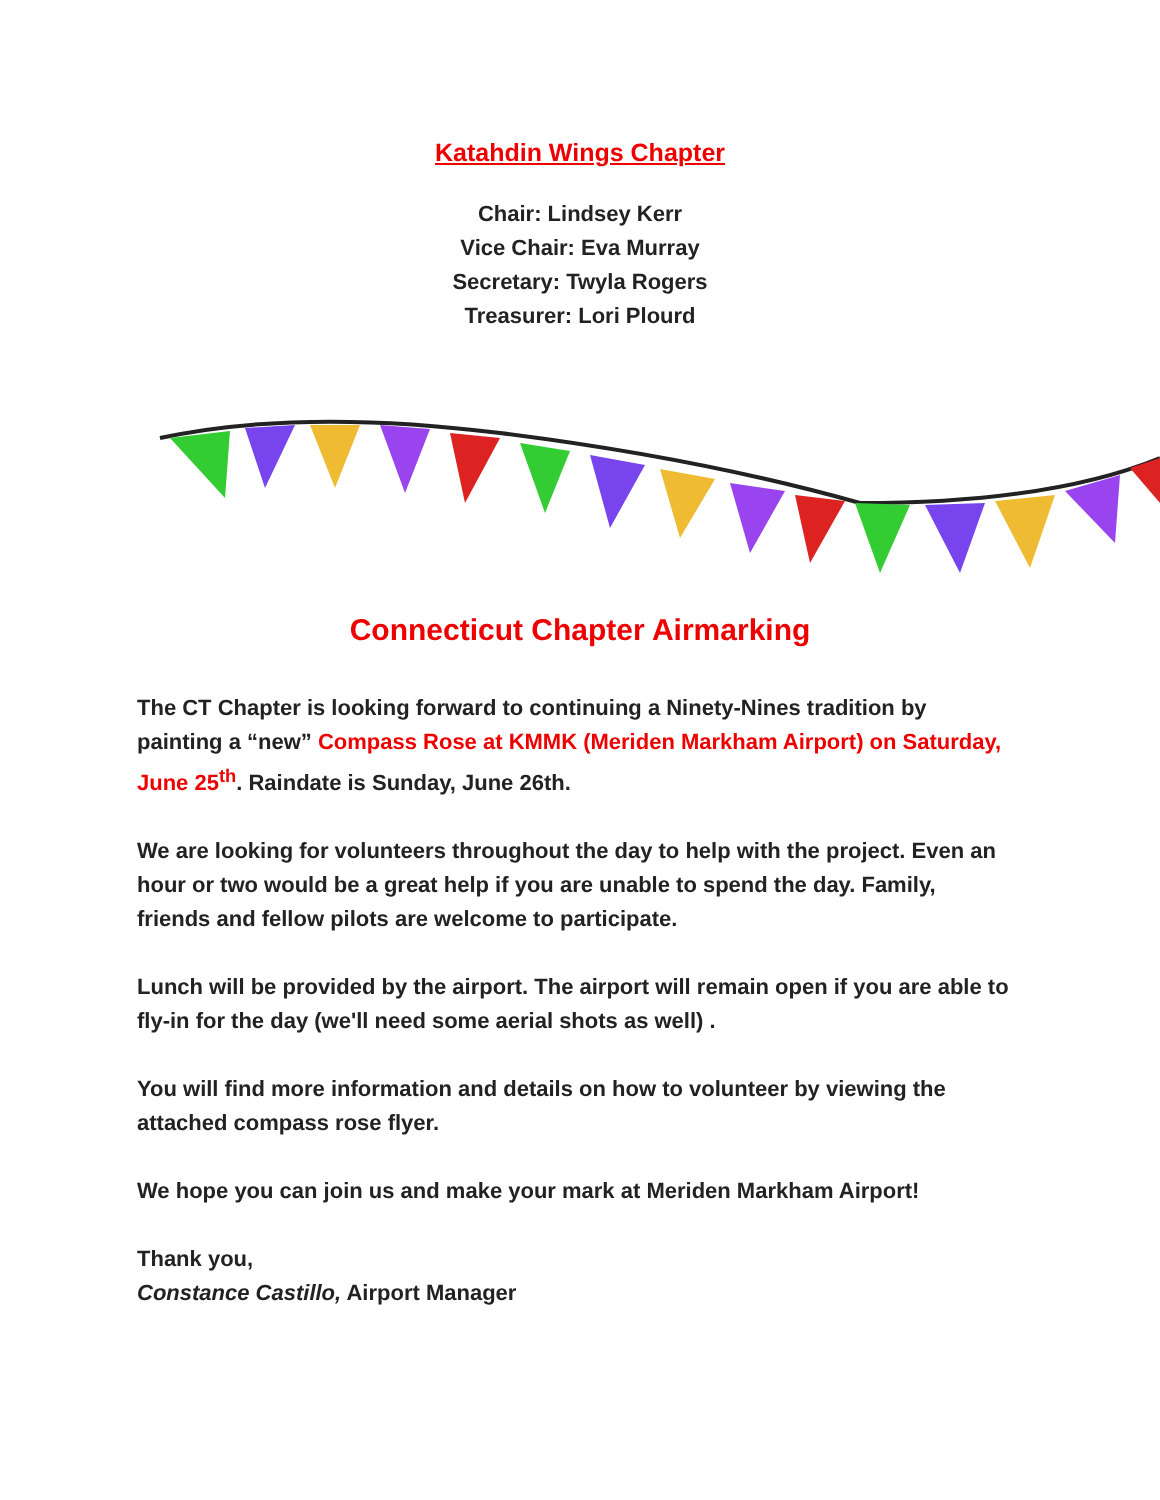Katahdin Wings Chapter
Chair: Lindsey Kerr
Vice Chair: Eva Murray
Secretary: Twyla Rogers
Treasurer: Lori Plourd
Connecticut Chapter Airmarking
The CT Chapter is looking forward to continuing a Ninety-Nines tradition by painting a “new” Compass Rose at KMMK (Meriden Markham Airport) on Saturday, June 25<sup>th</sup>. Raindate is Sunday, June 26th.
We are looking for volunteers throughout the day to help with the project. Even an hour or two would be a great help if you are unable to spend the day. Family, friends and fellow pilots are welcome to participate.
Lunch will be provided by the airport. The airport will remain open if you are able to fly-in for the day (we'll need some aerial shots as well) .
You will find more information and details on how to volunteer by viewing the attached compass rose flyer.
We hope you can join us and make your mark at Meriden Markham Airport!
Thank you,
Constance Castillo, Airport Manager